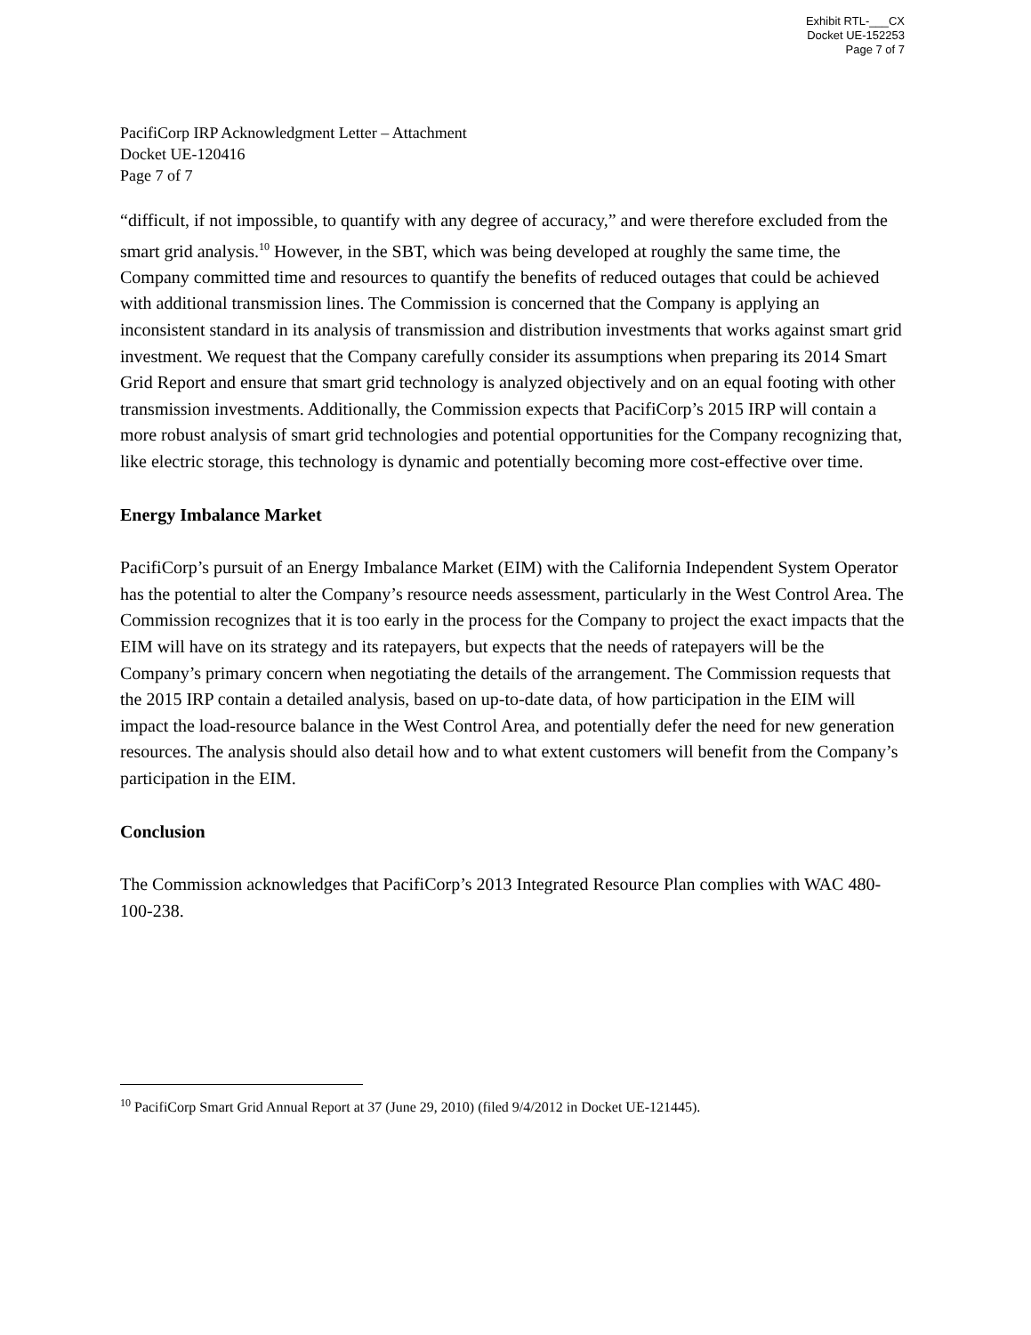Exhibit RTL-___CX
Docket UE-152253
Page 7 of 7
PacifiCorp IRP Acknowledgment Letter – Attachment
Docket UE-120416
Page 7 of 7
“difficult, if not impossible, to quantify with any degree of accuracy,” and were therefore excluded from the smart grid analysis.<sup>10</sup> However, in the SBT, which was being developed at roughly the same time, the Company committed time and resources to quantify the benefits of reduced outages that could be achieved with additional transmission lines. The Commission is concerned that the Company is applying an inconsistent standard in its analysis of transmission and distribution investments that works against smart grid investment. We request that the Company carefully consider its assumptions when preparing its 2014 Smart Grid Report and ensure that smart grid technology is analyzed objectively and on an equal footing with other transmission investments. Additionally, the Commission expects that PacifiCorp’s 2015 IRP will contain a more robust analysis of smart grid technologies and potential opportunities for the Company recognizing that, like electric storage, this technology is dynamic and potentially becoming more cost-effective over time.
Energy Imbalance Market
PacifiCorp’s pursuit of an Energy Imbalance Market (EIM) with the California Independent System Operator has the potential to alter the Company’s resource needs assessment, particularly in the West Control Area. The Commission recognizes that it is too early in the process for the Company to project the exact impacts that the EIM will have on its strategy and its ratepayers, but expects that the needs of ratepayers will be the Company’s primary concern when negotiating the details of the arrangement. The Commission requests that the 2015 IRP contain a detailed analysis, based on up-to-date data, of how participation in the EIM will impact the load-resource balance in the West Control Area, and potentially defer the need for new generation resources. The analysis should also detail how and to what extent customers will benefit from the Company’s participation in the EIM.
Conclusion
The Commission acknowledges that PacifiCorp’s 2013 Integrated Resource Plan complies with WAC 480-100-238.
<sup>10</sup> PacifiCorp Smart Grid Annual Report at 37 (June 29, 2010) (filed 9/4/2012 in Docket UE-121445).